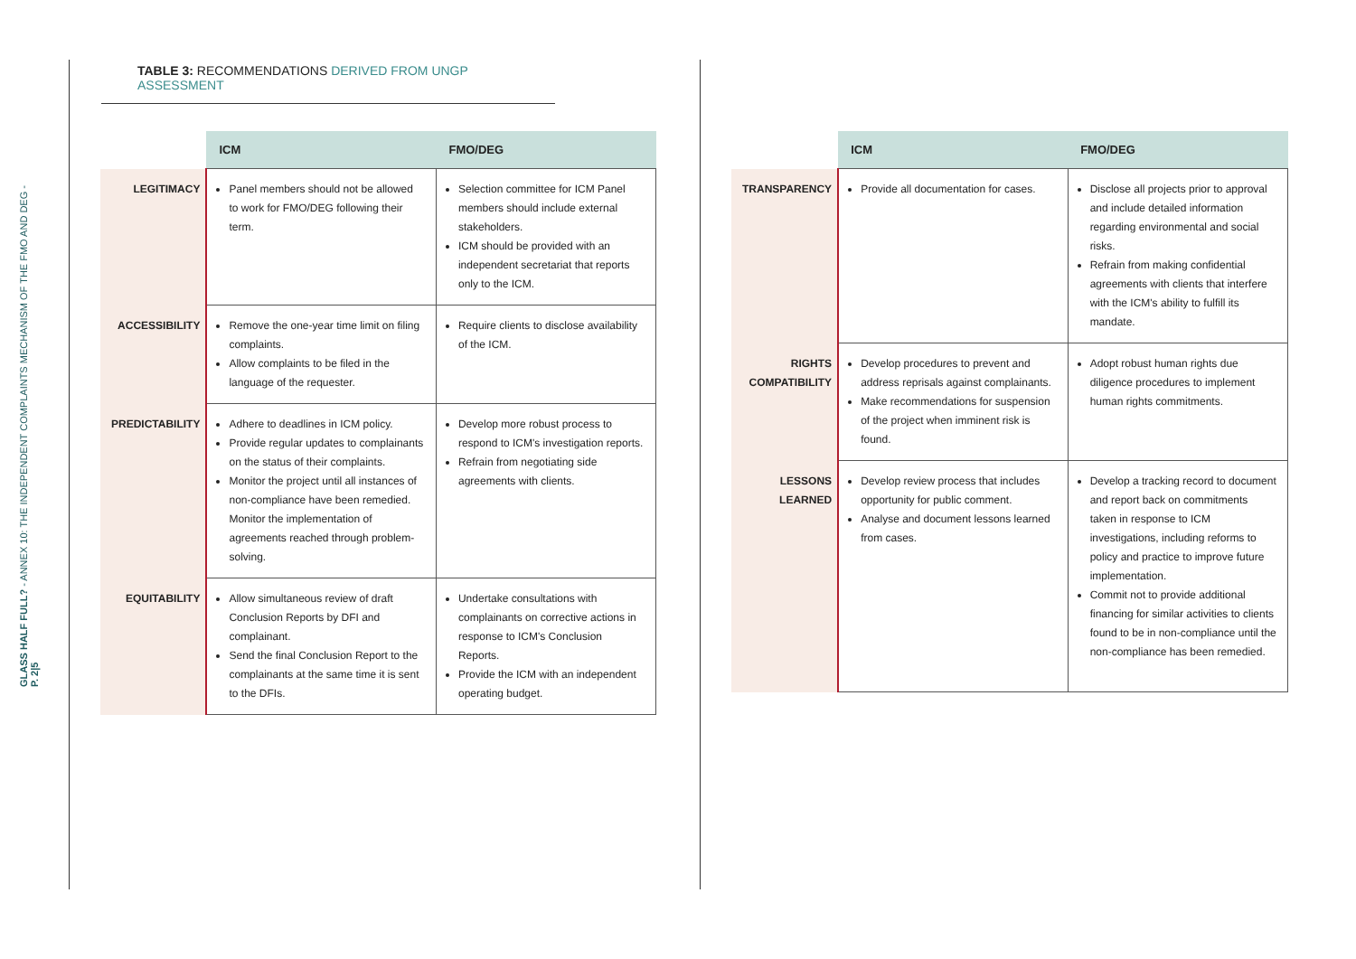GLASS HALF FULL? - ANNEX 10: THE INDEPENDENT COMPLAINTS MECHANISM OF THE FMO AND DEG - P. 2|5
TABLE 3: RECOMMENDATIONS DERIVED FROM UNGP ASSESSMENT
| | ICM | FMO/DEG |
| --- | --- | --- |
| LEGITIMACY | Panel members should not be allowed to work for FMO/DEG following their term. | Selection committee for ICM Panel members should include external stakeholders. ICM should be provided with an independent secretariat that reports only to the ICM. |
| ACCESSIBILITY | Remove the one-year time limit on filing complaints. Allow complaints to be filed in the language of the requester. | Require clients to disclose availability of the ICM. |
| PREDICTABILITY | Adhere to deadlines in ICM policy. Provide regular updates to complainants on the status of their complaints. Monitor the project until all instances of non-compliance have been remedied. Monitor the implementation of agreements reached through problem-solving. | Develop more robust process to respond to ICM's investigation reports. Refrain from negotiating side agreements with clients. |
| EQUITABILITY | Allow simultaneous review of draft Conclusion Reports by DFI and complainant. Send the final Conclusion Report to the complainants at the same time it is sent to the DFIs. | Undertake consultations with complainants on corrective actions in response to ICM's Conclusion Reports. Provide the ICM with an independent operating budget. |
| | ICM | FMO/DEG |
| --- | --- | --- |
| TRANSPARENCY | Provide all documentation for cases. | Disclose all projects prior to approval and include detailed information regarding environmental and social risks. Refrain from making confidential agreements with clients that interfere with the ICM's ability to fulfill its mandate. |
| RIGHTS COMPATIBILITY | Develop procedures to prevent and address reprisals against complainants. Make recommendations for suspension of the project when imminent risk is found. | Adopt robust human rights due diligence procedures to implement human rights commitments. |
| LESSONS LEARNED | Develop review process that includes opportunity for public comment. Analyse and document lessons learned from cases. | Develop a tracking record to document and report back on commitments taken in response to ICM investigations, including reforms to policy and practice to improve future implementation. Commit not to provide additional financing for similar activities to clients found to be in non-compliance until the non-compliance has been remedied. |